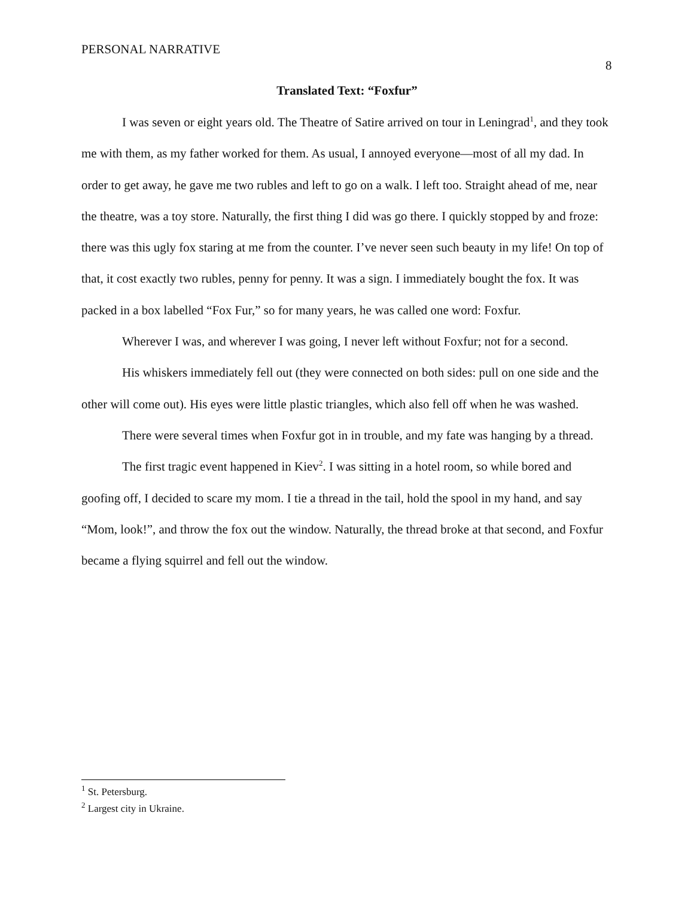PERSONAL NARRATIVE
8
Translated Text: “Foxfur”
I was seven or eight years old. The Theatre of Satire arrived on tour in Leningrad<sup>1</sup>, and they took me with them, as my father worked for them. As usual, I annoyed everyone—most of all my dad. In order to get away, he gave me two rubles and left to go on a walk. I left too. Straight ahead of me, near the theatre, was a toy store. Naturally, the first thing I did was go there. I quickly stopped by and froze: there was this ugly fox staring at me from the counter. I’ve never seen such beauty in my life! On top of that, it cost exactly two rubles, penny for penny. It was a sign. I immediately bought the fox. It was packed in a box labelled “Fox Fur,” so for many years, he was called one word: Foxfur.
Wherever I was, and wherever I was going, I never left without Foxfur; not for a second.
His whiskers immediately fell out (they were connected on both sides: pull on one side and the other will come out). His eyes were little plastic triangles, which also fell off when he was washed.
There were several times when Foxfur got in in trouble, and my fate was hanging by a thread.
The first tragic event happened in Kiev<sup>2</sup>. I was sitting in a hotel room, so while bored and goofing off, I decided to scare my mom. I tie a thread in the tail, hold the spool in my hand, and say “Mom, look!”, and throw the fox out the window. Naturally, the thread broke at that second, and Foxfur became a flying squirrel and fell out the window.
<sup>1</sup> St. Petersburg.
<sup>2</sup> Largest city in Ukraine.